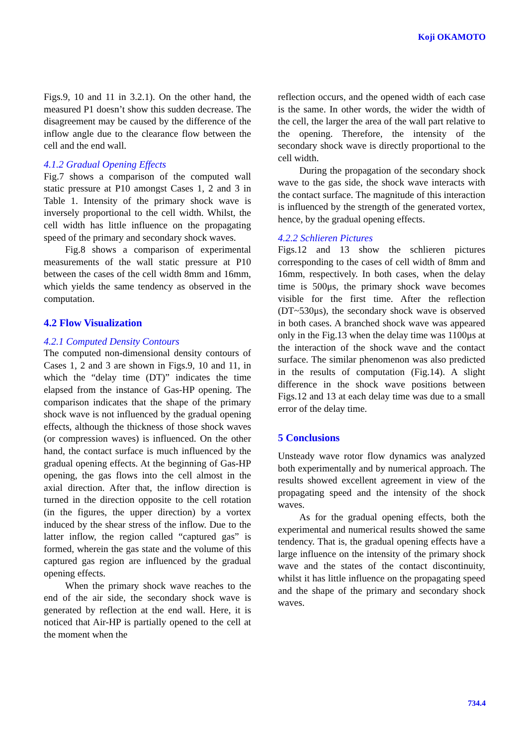Koji OKAMOTO
Figs.9, 10 and 11 in 3.2.1). On the other hand, the measured P1 doesn’t show this sudden decrease. The disagreement may be caused by the difference of the inflow angle due to the clearance flow between the cell and the end wall.
4.1.2 Gradual Opening Effects
Fig.7 shows a comparison of the computed wall static pressure at P10 amongst Cases 1, 2 and 3 in Table 1. Intensity of the primary shock wave is inversely proportional to the cell width. Whilst, the cell width has little influence on the propagating speed of the primary and secondary shock waves.
Fig.8 shows a comparison of experimental measurements of the wall static pressure at P10 between the cases of the cell width 8mm and 16mm, which yields the same tendency as observed in the computation.
4.2 Flow Visualization
4.2.1 Computed Density Contours
The computed non-dimensional density contours of Cases 1, 2 and 3 are shown in Figs.9, 10 and 11, in which the “delay time (DT)” indicates the time elapsed from the instance of Gas-HP opening. The comparison indicates that the shape of the primary shock wave is not influenced by the gradual opening effects, although the thickness of those shock waves (or compression waves) is influenced. On the other hand, the contact surface is much influenced by the gradual opening effects. At the beginning of Gas-HP opening, the gas flows into the cell almost in the axial direction. After that, the inflow direction is turned in the direction opposite to the cell rotation (in the figures, the upper direction) by a vortex induced by the shear stress of the inflow. Due to the latter inflow, the region called “captured gas” is formed, wherein the gas state and the volume of this captured gas region are influenced by the gradual opening effects.
When the primary shock wave reaches to the end of the air side, the secondary shock wave is generated by reflection at the end wall. Here, it is noticed that Air-HP is partially opened to the cell at the moment when the
reflection occurs, and the opened width of each case is the same. In other words, the wider the width of the cell, the larger the area of the wall part relative to the opening. Therefore, the intensity of the secondary shock wave is directly proportional to the cell width.
During the propagation of the secondary shock wave to the gas side, the shock wave interacts with the contact surface. The magnitude of this interaction is influenced by the strength of the generated vortex, hence, by the gradual opening effects.
4.2.2 Schlieren Pictures
Figs.12 and 13 show the schlieren pictures corresponding to the cases of cell width of 8mm and 16mm, respectively. In both cases, when the delay time is 500μs, the primary shock wave becomes visible for the first time. After the reflection (DT~530μs), the secondary shock wave is observed in both cases. A branched shock wave was appeared only in the Fig.13 when the delay time was 1100μs at the interaction of the shock wave and the contact surface. The similar phenomenon was also predicted in the results of computation (Fig.14). A slight difference in the shock wave positions between Figs.12 and 13 at each delay time was due to a small error of the delay time.
5 Conclusions
Unsteady wave rotor flow dynamics was analyzed both experimentally and by numerical approach. The results showed excellent agreement in view of the propagating speed and the intensity of the shock waves.
As for the gradual opening effects, both the experimental and numerical results showed the same tendency. That is, the gradual opening effects have a large influence on the intensity of the primary shock wave and the states of the contact discontinuity, whilst it has little influence on the propagating speed and the shape of the primary and secondary shock waves.
734.4